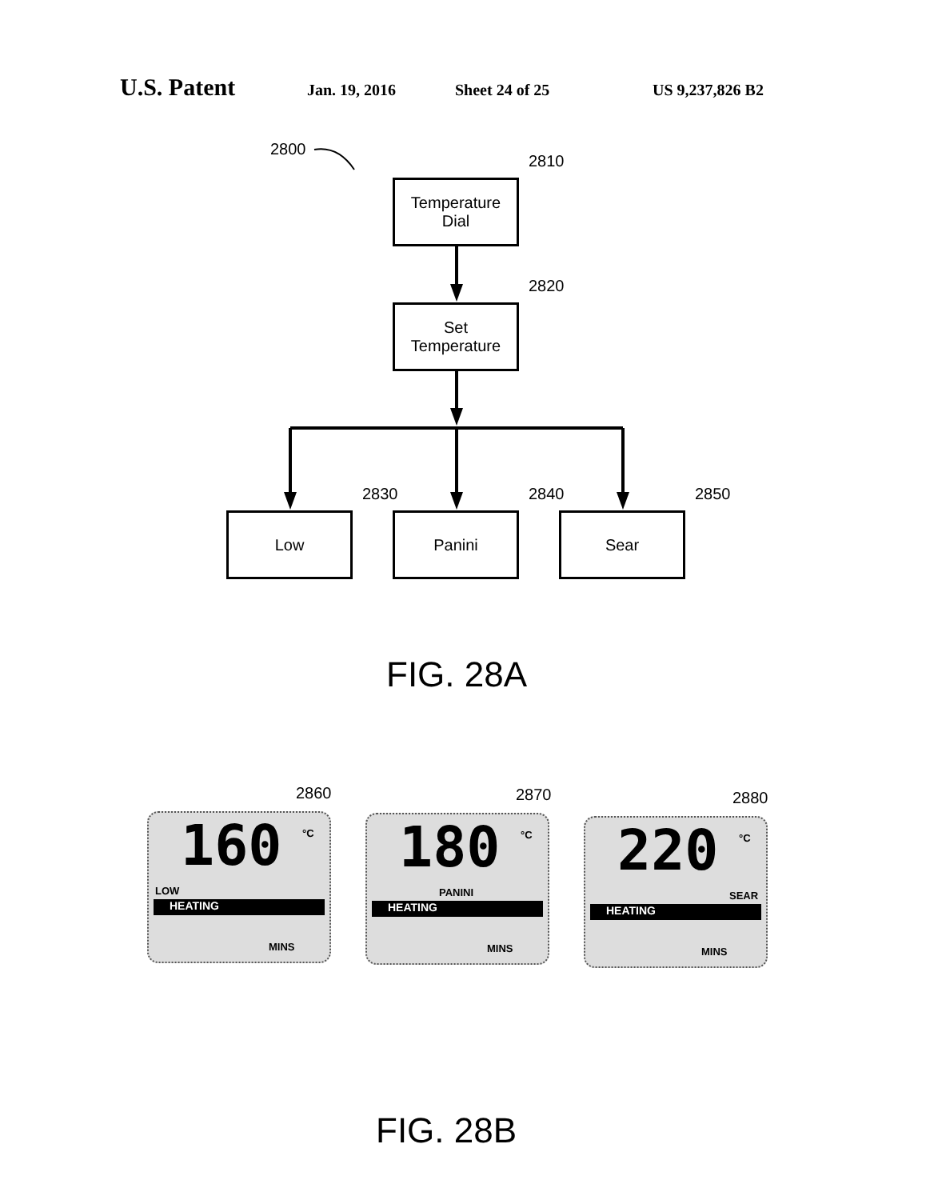U.S. Patent Jan. 19, 2016 Sheet 24 of 25 US 9,237,826 B2
2800
2810
Temperature
Dial
2820
Set
Temperature
2830 2840 2850
Low Panini Sear
FIG. 28A
2860 2870 2880
160 °C
LOW
HEATING
MINS
180 °C
PANINI
HEATING
MINS
220 °C
SEAR
HEATING
MINS
FIG. 28B